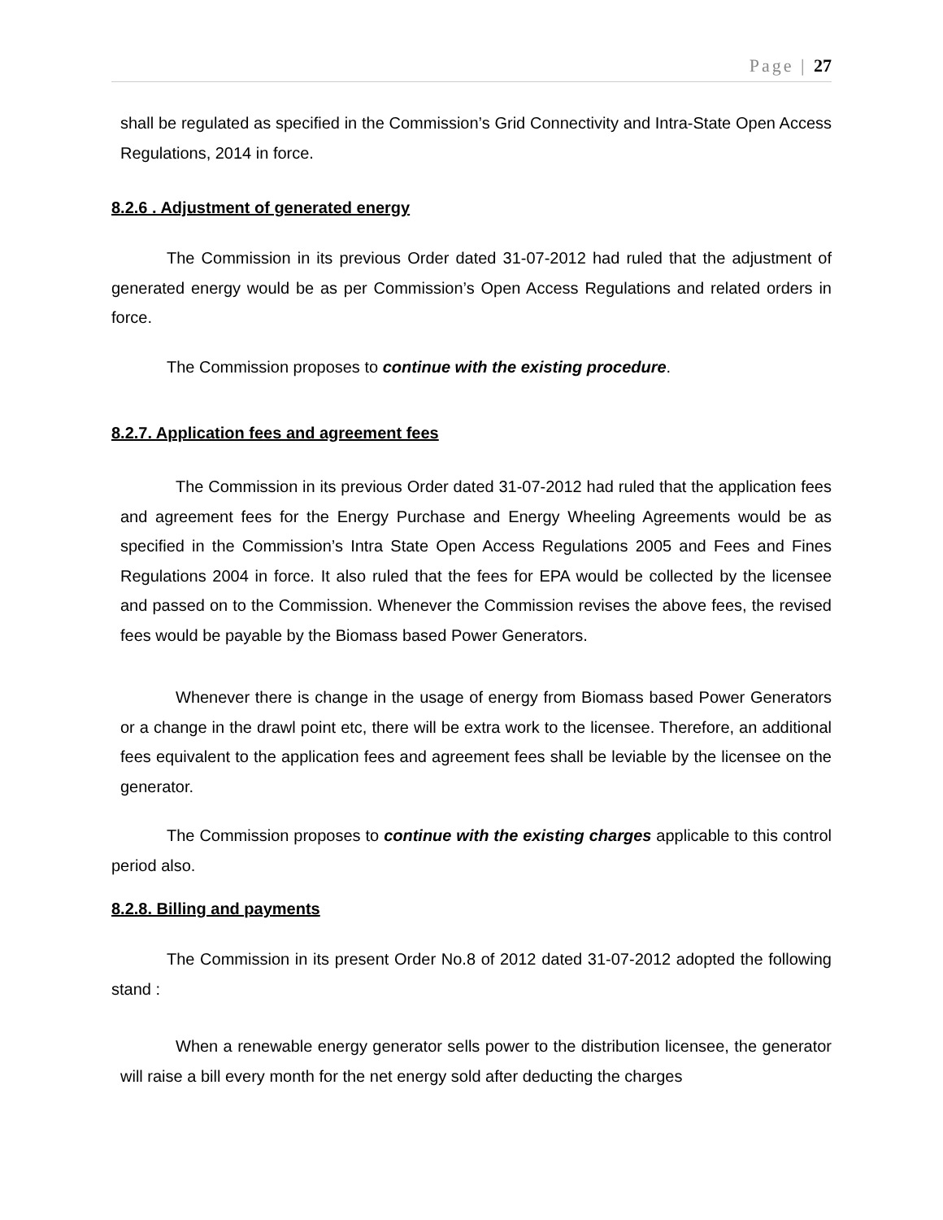Page | 27
shall be regulated as specified in the Commission’s Grid Connectivity and Intra-State Open Access Regulations, 2014 in force.
8.2.6 . Adjustment of generated energy
The Commission in its previous Order dated 31-07-2012 had ruled that the adjustment of generated energy would be as per Commission’s Open Access Regulations and related orders in force.
The Commission proposes to continue with the existing procedure.
8.2.7. Application fees and agreement fees
The Commission in its previous Order dated 31-07-2012 had ruled that the application fees and agreement fees for the Energy Purchase and Energy Wheeling Agreements would be as specified in the Commission’s Intra State Open Access Regulations 2005 and Fees and Fines Regulations 2004 in force. It also ruled that the fees for EPA would be collected by the licensee and passed on to the Commission. Whenever the Commission revises the above fees, the revised fees would be payable by the Biomass based Power Generators.
Whenever there is change in the usage of energy from Biomass based Power Generators or a change in the drawl point etc, there will be extra work to the licensee. Therefore, an additional fees equivalent to the application fees and agreement fees shall be leviable by the licensee on the generator.
The Commission proposes to continue with the existing charges applicable to this control period also.
8.2.8. Billing and payments
The Commission in its present Order No.8 of 2012 dated 31-07-2012 adopted the following stand :
When a renewable energy generator sells power to the distribution licensee, the generator will raise a bill every month for the net energy sold after deducting the charges